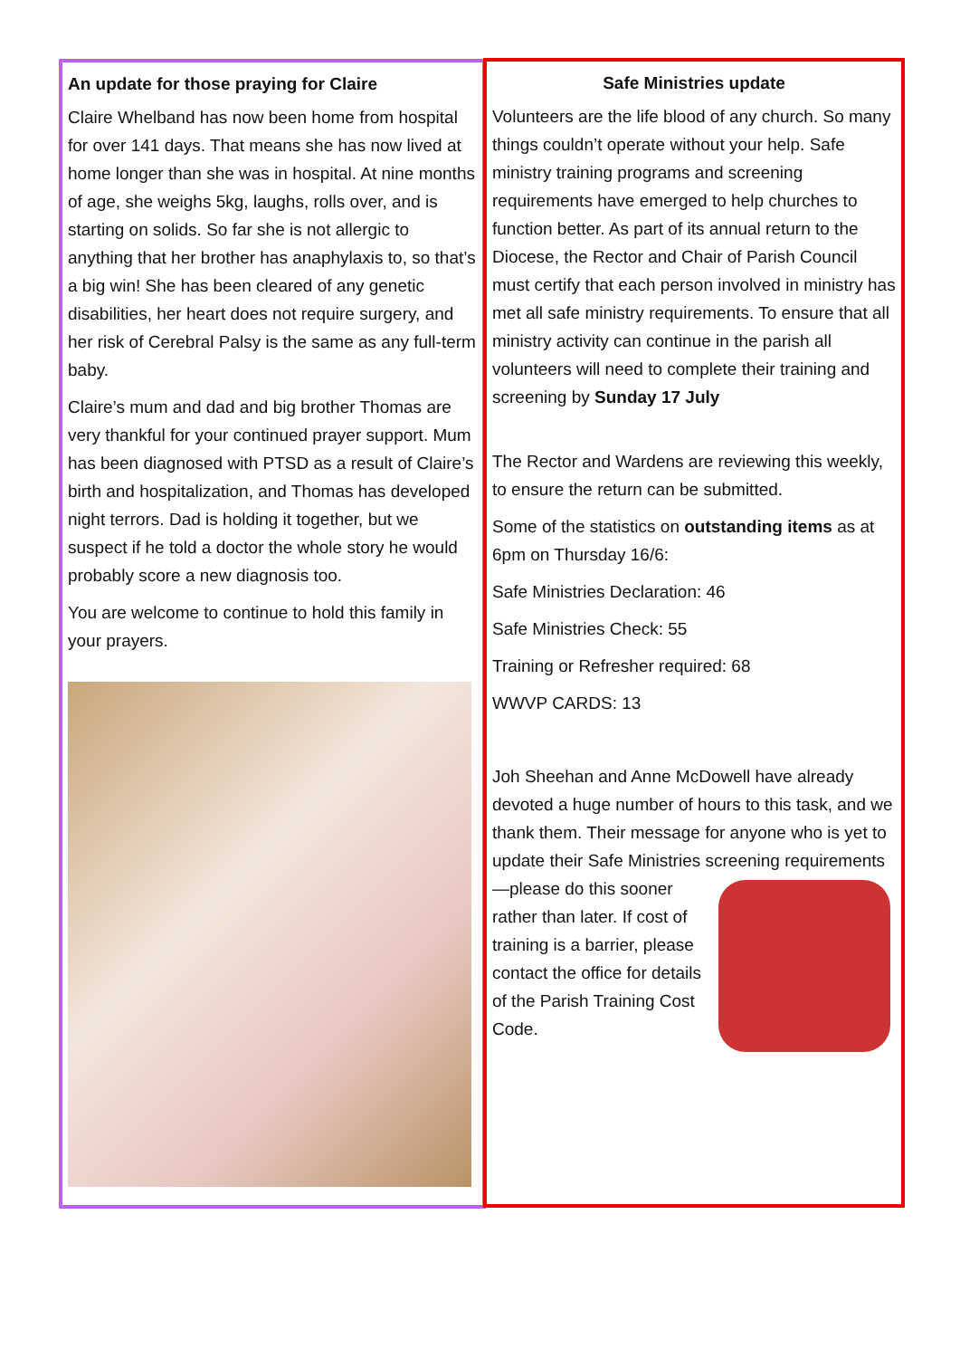An update for those praying for Claire
Claire Whelband has now been home from hospital for over 141 days. That means she has now lived at home longer than she was in hospital. At nine months of age, she weighs 5kg, laughs, rolls over, and is starting on solids. So far she is not allergic to anything that her brother has anaphylaxis to, so that’s a big win! She has been cleared of any genetic disabilities, her heart does not require surgery, and her risk of Cerebral Palsy is the same as any full-term baby.
Claire’s mum and dad and big brother Thomas are very thankful for your continued prayer support. Mum has been diagnosed with PTSD as a result of Claire’s birth and hospitalization, and Thomas has developed night terrors. Dad is holding it together, but we suspect if he told a doctor the whole story he would probably score a new diagnosis too.
You are welcome to continue to hold this family in your prayers.
Safe Ministries update
Volunteers are the life blood of any church. So many things couldn’t operate without your help. Safe ministry training programs and screening requirements have emerged to help churches to function better. As part of its annual return to the Diocese, the Rector and Chair of Parish Council must certify that each person involved in ministry has met all safe ministry requirements. To ensure that all ministry activity can continue in the parish all volunteers will need to complete their training and screening by Sunday 17 July
The Rector and Wardens are reviewing this weekly, to ensure the return can be submitted.
Some of the statistics on outstanding items as at 6pm on Thursday 16/6:
Safe Ministries Declaration: 46
Safe Ministries Check: 55
Training or Refresher required: 68
WWVP CARDS: 13
Joh Sheehan and Anne McDowell have already devoted a huge number of hours to this task, and we thank them. Their message for anyone who is yet to update their Safe Ministries screening requirements—please do this sooner rather than later. If cost of training is a barrier, please contact the office for details of the Parish Training Cost Code.